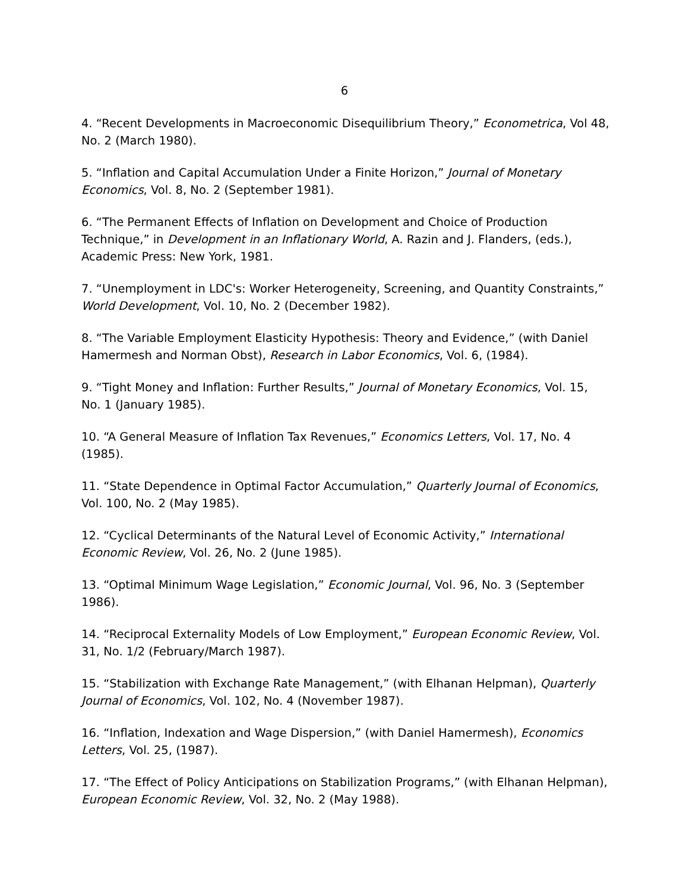6
4. “Recent Developments in Macroeconomic Disequilibrium Theory,” Econometrica, Vol 48, No. 2 (March 1980).
5. “Inflation and Capital Accumulation Under a Finite Horizon,” Journal of Monetary Economics, Vol. 8, No. 2 (September 1981).
6. “The Permanent Effects of Inflation on Development and Choice of Production Technique,” in Development in an Inflationary World, A. Razin and J. Flanders, (eds.), Academic Press: New York, 1981.
7. “Unemployment in LDC's: Worker Heterogeneity, Screening, and Quantity Constraints,” World Development, Vol. 10, No. 2 (December 1982).
8. “The Variable Employment Elasticity Hypothesis: Theory and Evidence,” (with Daniel Hamermesh and Norman Obst), Research in Labor Economics, Vol. 6, (1984).
9. “Tight Money and Inflation: Further Results,” Journal of Monetary Economics, Vol. 15, No. 1 (January 1985).
10. “A General Measure of Inflation Tax Revenues,” Economics Letters, Vol. 17, No. 4 (1985).
11. “State Dependence in Optimal Factor Accumulation,” Quarterly Journal of Economics, Vol. 100, No. 2 (May 1985).
12. “Cyclical Determinants of the Natural Level of Economic Activity,” International Economic Review, Vol. 26, No. 2 (June 1985).
13. “Optimal Minimum Wage Legislation,” Economic Journal, Vol. 96, No. 3 (September 1986).
14. “Reciprocal Externality Models of Low Employment,” European Economic Review, Vol. 31, No. 1/2 (February/March 1987).
15. “Stabilization with Exchange Rate Management,” (with Elhanan Helpman), Quarterly Journal of Economics, Vol. 102, No. 4 (November 1987).
16. “Inflation, Indexation and Wage Dispersion,” (with Daniel Hamermesh), Economics Letters, Vol. 25, (1987).
17. “The Effect of Policy Anticipations on Stabilization Programs,” (with Elhanan Helpman), European Economic Review, Vol. 32, No. 2 (May 1988).